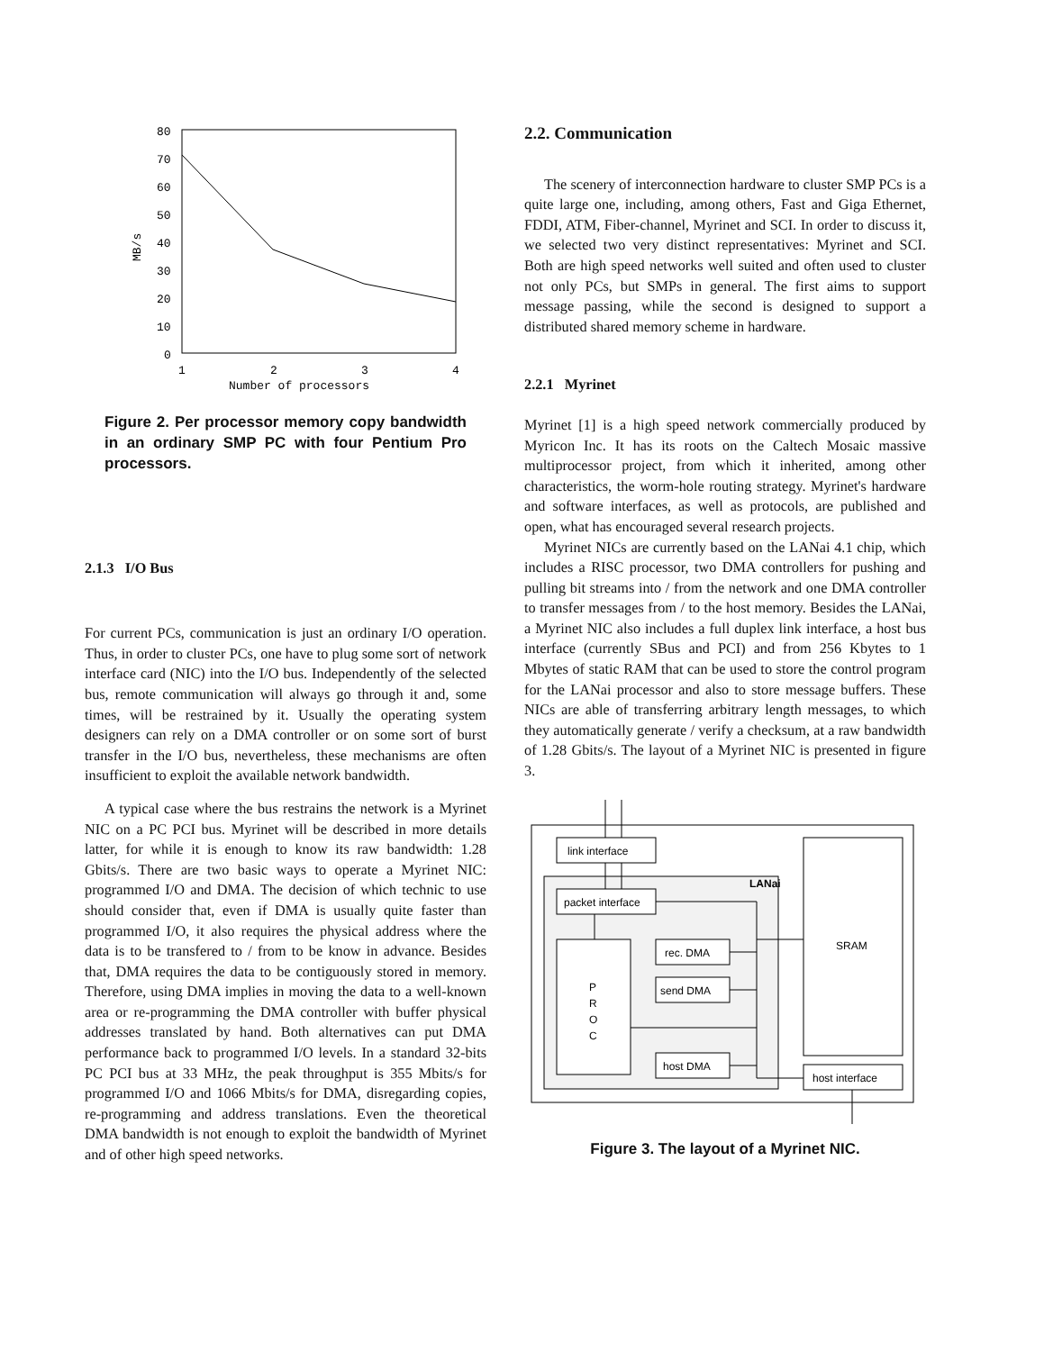80
70
60
50
40
30
20
10
0
1
2
3
4
Number of processors
MB/s
Figure 2. Per processor memory copy bandwidth in an ordinary SMP PC with four Pentium Pro processors.
2.1.3 I/O Bus
For current PCs, communication is just an ordinary I/O operation. Thus, in order to cluster PCs, one have to plug some sort of network interface card (NIC) into the I/O bus. Independently of the selected bus, remote communication will always go through it and, some times, will be restrained by it. Usually the operating system designers can rely on a DMA controller or on some sort of burst transfer in the I/O bus, nevertheless, these mechanisms are often insufficient to exploit the available network bandwidth.
A typical case where the bus restrains the network is a Myrinet NIC on a PC PCI bus. Myrinet will be described in more details latter, for while it is enough to know its raw bandwidth: 1.28 Gbits/s. There are two basic ways to operate a Myrinet NIC: programmed I/O and DMA. The decision of which technic to use should consider that, even if DMA is usually quite faster than programmed I/O, it also requires the physical address where the data is to be transfered to / from to be know in advance. Besides that, DMA requires the data to be contiguously stored in memory. Therefore, using DMA implies in moving the data to a well-known area or re-programming the DMA controller with buffer physical addresses translated by hand. Both alternatives can put DMA performance back to programmed I/O levels. In a standard 32-bits PC PCI bus at 33 MHz, the peak throughput is 355 Mbits/s for programmed I/O and 1066 Mbits/s for DMA, disregarding copies, re-programming and address translations. Even the theoretical DMA bandwidth is not enough to exploit the bandwidth of Myrinet and of other high speed networks.
2.2. Communication
The scenery of interconnection hardware to cluster SMP PCs is a quite large one, including, among others, Fast and Giga Ethernet, FDDI, ATM, Fiber-channel, Myrinet and SCI. In order to discuss it, we selected two very distinct representatives: Myrinet and SCI. Both are high speed networks well suited and often used to cluster not only PCs, but SMPs in general. The first aims to support message passing, while the second is designed to support a distributed shared memory scheme in hardware.
2.2.1 Myrinet
Myrinet [1] is a high speed network commercially produced by Myricon Inc. It has its roots on the Caltech Mosaic massive multiprocessor project, from which it inherited, among other characteristics, the worm-hole routing strategy. Myrinet's hardware and software interfaces, as well as protocols, are published and open, what has encouraged several research projects.
Myrinet NICs are currently based on the LANai 4.1 chip, which includes a RISC processor, two DMA controllers for pushing and pulling bit streams into / from the network and one DMA controller to transfer messages from / to the host memory. Besides the LANai, a Myrinet NIC also includes a full duplex link interface, a host bus interface (currently SBus and PCI) and from 256 Kbytes to 1 Mbytes of static RAM that can be used to store the control program for the LANai processor and also to store message buffers. These NICs are able of transferring arbitrary length messages, to which they automatically generate / verify a checksum, at a raw bandwidth of 1.28 Gbits/s. The layout of a Myrinet NIC is presented in figure 3.
link interface
LANai
packet interface
rec. DMA
send DMA
host DMA
P
R
O
C
SRAM
host interface
Figure 3. The layout of a Myrinet NIC.